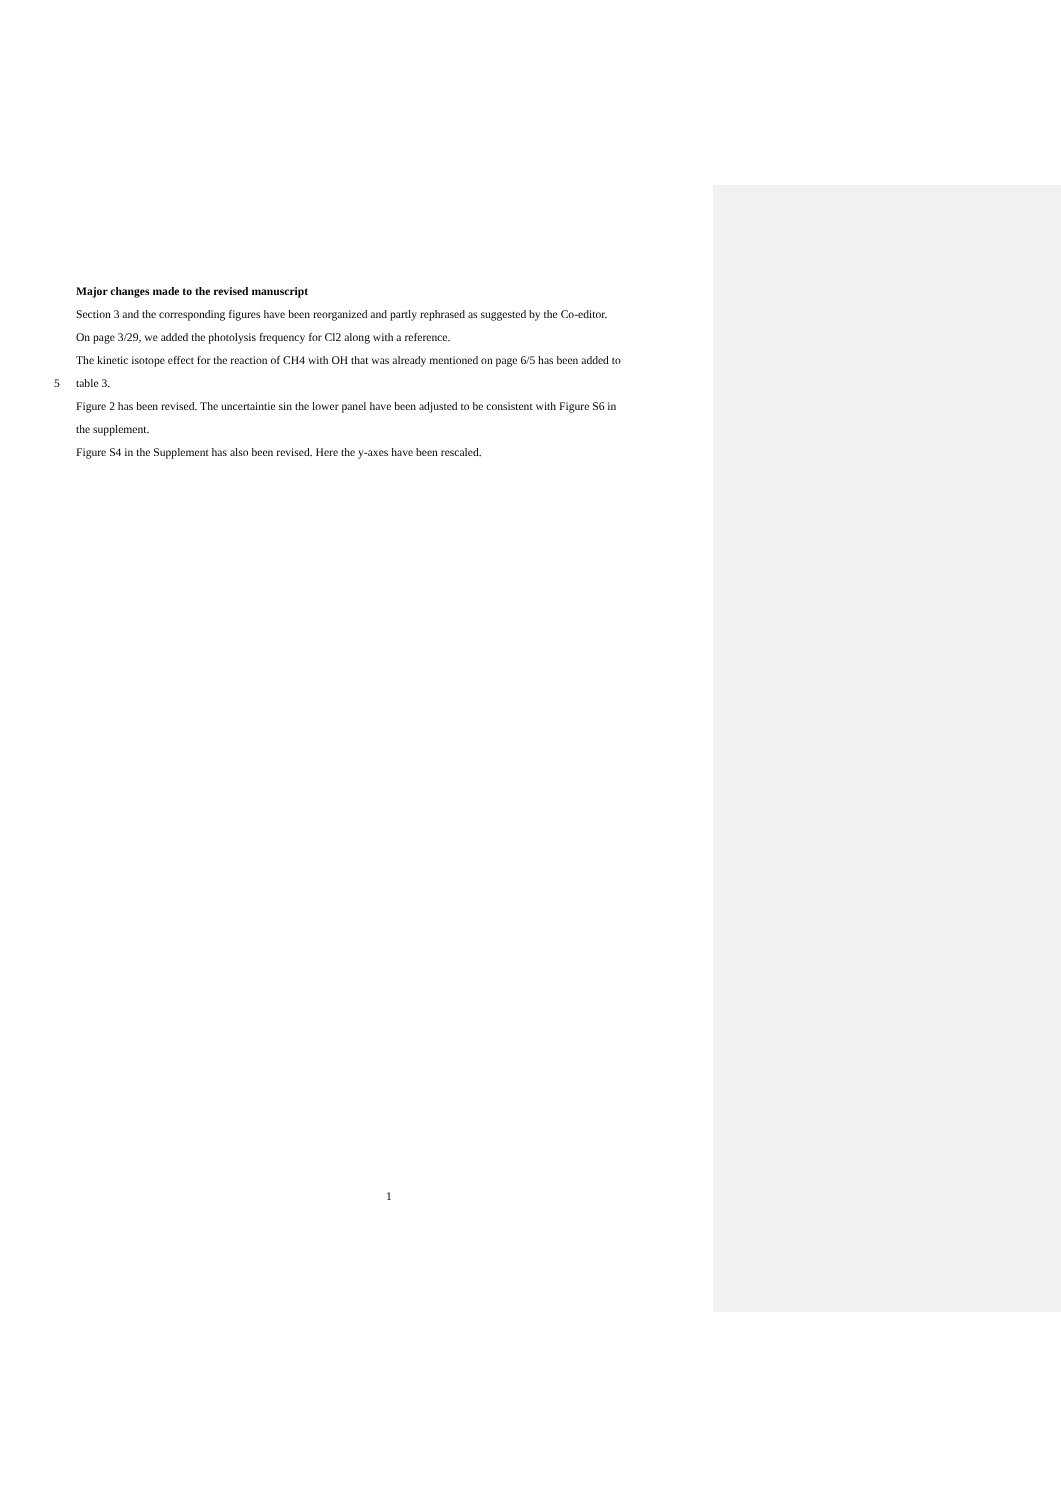Major changes made to the revised manuscript
Section 3 and the corresponding figures have been reorganized and partly rephrased as suggested by the Co-editor.
On page 3/29, we added the photolysis frequency for Cl2 along with a reference.
The kinetic isotope effect for the reaction of CH4 with OH that was already mentioned on page 6/5 has been added to
5
table 3.
Figure 2 has been revised. The uncertaintie sin the lower panel have been adjusted to be consistent with Figure S6 in
the supplement.
Figure S4 in the Supplement has also been revised. Here the y-axes have been rescaled.
1